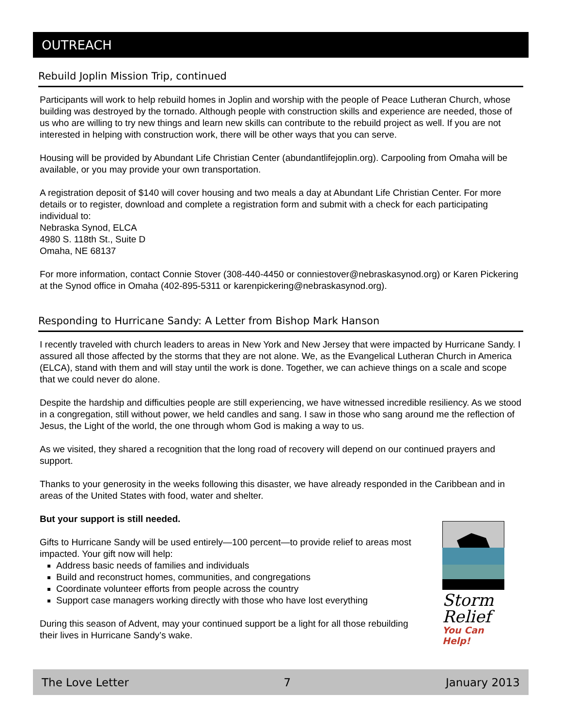OUTREACH
Rebuild Joplin Mission Trip, continued
Participants will work to help rebuild homes in Joplin and worship with the people of Peace Lutheran Church, whose building was destroyed by the tornado. Although people with construction skills and experience are needed, those of us who are willing to try new things and learn new skills can contribute to the rebuild project as well. If you are not interested in helping with construction work, there will be other ways that you can serve.
Housing will be provided by Abundant Life Christian Center (abundantlifejoplin.org). Carpooling from Omaha will be available, or you may provide your own transportation.
A registration deposit of $140 will cover housing and two meals a day at Abundant Life Christian Center. For more details or to register, download and complete a registration form and submit with a check for each participating individual to:
Nebraska Synod, ELCA
4980 S. 118th St., Suite D
Omaha, NE 68137
For more information, contact Connie Stover (308-440-4450 or conniestover@nebraskasynod.org) or Karen Pickering at the Synod office in Omaha (402-895-5311 or karenpickering@nebraskasynod.org).
Responding to Hurricane Sandy: A Letter from Bishop Mark Hanson
I recently traveled with church leaders to areas in New York and New Jersey that were impacted by Hurricane Sandy. I assured all those affected by the storms that they are not alone. We, as the Evangelical Lutheran Church in America (ELCA), stand with them and will stay until the work is done. Together, we can achieve things on a scale and scope that we could never do alone.
Despite the hardship and difficulties people are still experiencing, we have witnessed incredible resiliency. As we stood in a congregation, still without power, we held candles and sang. I saw in those who sang around me the reflection of Jesus, the Light of the world, the one through whom God is making a way to us.
As we visited, they shared a recognition that the long road of recovery will depend on our continued prayers and support.
Thanks to your generosity in the weeks following this disaster, we have already responded in the Caribbean and in areas of the United States with food, water and shelter.
But your support is still needed.
Gifts to Hurricane Sandy will be used entirely—100 percent—to provide relief to areas most impacted. Your gift now will help:
Address basic needs of families and individuals
Build and reconstruct homes, communities, and congregations
Coordinate volunteer efforts from people across the country
Support case managers working directly with those who have lost everything
During this season of Advent, may your continued support be a light for all those rebuilding their lives in Hurricane Sandy’s wake.
Storm
Relief
You Can Help!
The Love Letter 7 January 2013